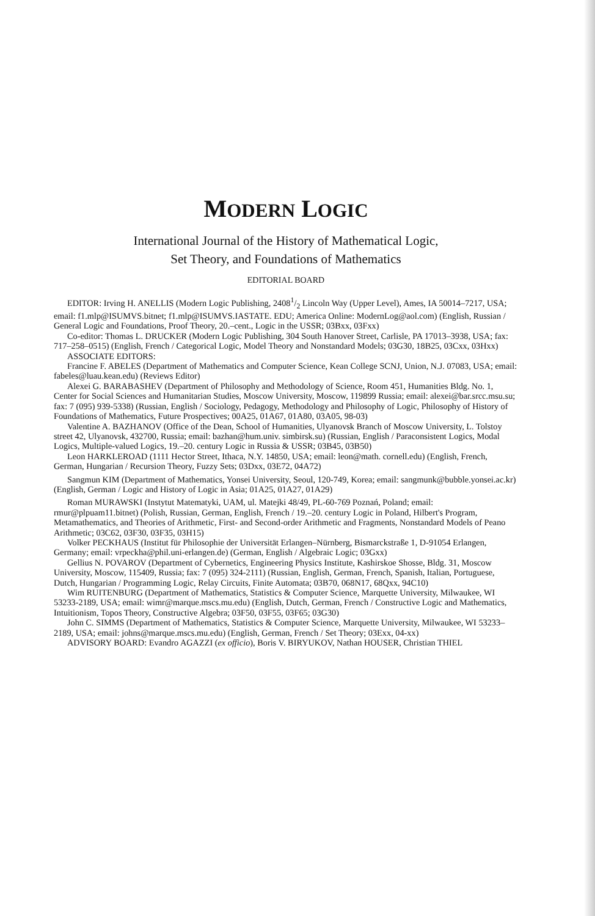MODERN LOGIC
International Journal of the History of Mathematical Logic,
Set Theory, and Foundations of Mathematics
EDITORIAL BOARD
EDITOR: Irving H. ANELLIS (Modern Logic Publishing, 24081/2 Lincoln Way (Upper Level), Ames, IA 50014–7217, USA; email: f1.mlp@ISUMVS.bitnet; f1.mlp@ISUMVS.IASTATE. EDU; America Online: ModernLog@aol.com) (English, Russian / General Logic and Foundations, Proof Theory, 20.–cent., Logic in the USSR; 03Bxx, 03Fxx)
Co-editor: Thomas L. DRUCKER (Modern Logic Publishing, 304 South Hanover Street, Carlisle, PA 17013–3938, USA; fax: 717–258–0515) (English, French / Categorical Logic, Model Theory and Nonstandard Models; 03G30, 18B25, 03Cxx, 03Hxx)
ASSOCIATE EDITORS:
Francine F. ABELES (Department of Mathematics and Computer Science, Kean College SCNJ, Union, N.J. 07083, USA; email: fabeles@luau.kean.edu) (Reviews Editor)
Alexei G. BARABASHEV (Department of Philosophy and Methodology of Science, Room 451, Humanities Bldg. No. 1, Center for Social Sciences and Humanitarian Studies, Moscow University, Moscow, 119899 Russia; email: alexei@bar.srcc.msu.su; fax: 7 (095) 939-5338) (Russian, English / Sociology, Pedagogy, Methodology and Philosophy of Logic, Philosophy of History of Foundations of Mathematics, Future Prospectives; 00A25, 01A67, 01A80, 03A05, 98-03)
Valentine A. BAZHANOV (Office of the Dean, School of Humanities, Ulyanovsk Branch of Moscow University, L. Tolstoy street 42, Ulyanovsk, 432700, Russia; email: bazhan@hum.univ. simbirsk.su) (Russian, English / Paraconsistent Logics, Modal Logics, Multiple-valued Logics, 19.–20. century Logic in Russia & USSR; 03B45, 03B50)
Leon HARKLEROAD (1111 Hector Street, Ithaca, N.Y. 14850, USA; email: leon@math. cornell.edu) (English, French, German, Hungarian / Recursion Theory, Fuzzy Sets; 03Dxx, 03E72, 04A72)
Sangmun KIM (Department of Mathematics, Yonsei University, Seoul, 120-749, Korea; email: sangmunk@bubble.yonsei.ac.kr) (English, German / Logic and History of Logic in Asia; 01A25, 01A27, 01A29)
Roman MURAWSKI (Instytut Matematyki, UAM, ul. Matejki 48/49, PL-60-769 Poznań, Poland; email: rmur@plpuam11.bitnet) (Polish, Russian, German, English, French / 19.–20. century Logic in Poland, Hilbert's Program, Metamathematics, and Theories of Arithmetic, First- and Second-order Arithmetic and Fragments, Nonstandard Models of Peano Arithmetic; 03C62, 03F30, 03F35, 03H15)
Volker PECKHAUS (Institut für Philosophie der Universität Erlangen–Nürnberg, Bismarckstraße 1, D-91054 Erlangen, Germany; email: vrpeckha@phil.uni-erlangen.de) (German, English / Algebraic Logic; 03Gxx)
Gellius N. POVAROV (Department of Cybernetics, Engineering Physics Institute, Kashirskoe Shosse, Bldg. 31, Moscow University, Moscow, 115409, Russia; fax: 7 (095) 324-2111) (Russian, English, German, French, Spanish, Italian, Portuguese, Dutch, Hungarian / Programming Logic, Relay Circuits, Finite Automata; 03B70, 068N17, 68Qxx, 94C10)
Wim RUITENBURG (Department of Mathematics, Statistics & Computer Science, Marquette University, Milwaukee, WI 53233-2189, USA; email: wimr@marque.mscs.mu.edu) (English, Dutch, German, French / Constructive Logic and Mathematics, Intuitionism, Topos Theory, Constructive Algebra; 03F50, 03F55, 03F65; 03G30)
John C. SIMMS (Department of Mathematics, Statistics & Computer Science, Marquette University, Milwaukee, WI 53233–2189, USA; email: johns@marque.mscs.mu.edu) (English, German, French / Set Theory; 03Exx, 04-xx)
ADVISORY BOARD: Evandro AGAZZI (ex officio), Boris V. BIRYUKOV, Nathan HOUSER, Christian THIEL